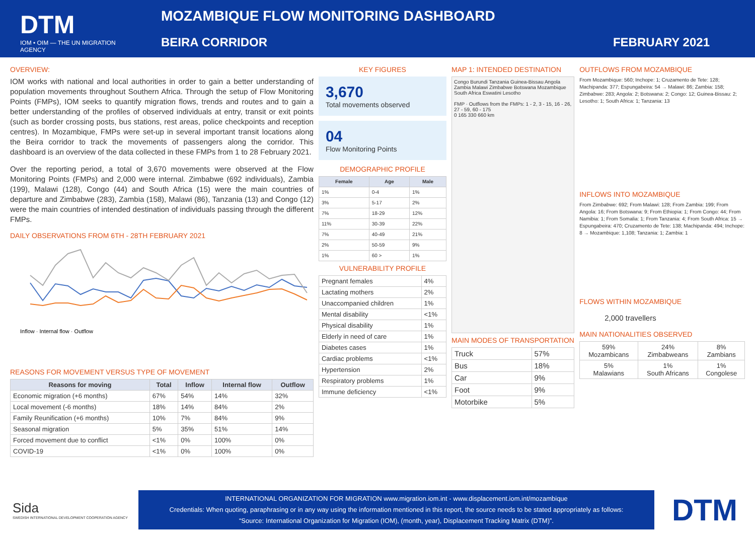DTM
IOM • OIM — THE UN MIGRATION AGENCY
MOZAMBIQUE FLOW MONITORING DASHBOARD
BEIRA CORRIDOR FEBRUARY 2021
OVERVIEW:
IOM works with national and local authorities in order to gain a better understanding of population movements throughout Southern Africa. Through the setup of Flow Monitoring Points (FMPs), IOM seeks to quantify migration flows, trends and routes and to gain a better understanding of the profiles of observed individuals at entry, transit or exit points (such as border crossing posts, bus stations, rest areas, police checkpoints and reception centres). In Mozambique, FMPs were set-up in several important transit locations along the Beira corridor to track the movements of passengers along the corridor. This dashboard is an overview of the data collected in these FMPs from 1 to 28 February 2021.
Over the reporting period, a total of 3,670 movements were observed at the Flow Monitoring Points (FMPs) and 2,000 were internal. Zimbabwe (692 individuals), Zambia (199), Malawi (128), Congo (44) and South Africa (15) were the main countries of departure and Zimbabwe (283), Zambia (158), Malawi (86), Tanzania (13) and Congo (12) were the main countries of intended destination of individuals passing through the different FMPs.
DAILY OBSERVATIONS FROM 6TH - 28TH FEBRUARY 2021
Inflow · Internal flow · Outflow
REASONS FOR MOVEMENT VERSUS TYPE OF MOVEMENT
| Reasons for moving | Total | Inflow | Internal flow | Outflow |
| --- | --- | --- | --- | --- |
| Economic migration (+6 months) | 67% | 54% | 14% | 32% |
| Local movement (-6 months) | 18% | 14% | 84% | 2% |
| Family Reunification (+6 months) | 10% | 7% | 84% | 9% |
| Seasonal migration | 5% | 35% | 51% | 14% |
| Forced movement due to conflict | <1% | 0% | 100% | 0% |
| COVID-19 | <1% | 0% | 100% | 0% |
KEY FIGURES
3,670
Total movements observed
04
Flow Monitoring Points
DEMOGRAPHIC PROFILE
| Female | Age | Male |
| --- | --- | --- |
| 1% | 0-4 | 1% |
| 3% | 5-17 | 2% |
| 7% | 18-29 | 12% |
| 11% | 30-39 | 22% |
| 7% | 40-49 | 21% |
| 2% | 50-59 | 9% |
| 1% | 60 > | 1% |
VULNERABILITY PROFILE
| Pregnant females | 4% |
| Lactating mothers | 2% |
| Unaccompanied children | 1% |
| Mental disability | <1% |
| Physical disability | 1% |
| Elderly in need of care | 1% |
| Diabetes cases | 1% |
| Cardiac problems | <1% |
| Hypertension | 2% |
| Respiratory problems | 1% |
| Immune deficiency | <1% |
MAP 1: INTENDED DESTINATION
Congo Burundi Tanzania Guinea-Bissau Angola Zambia Malawi Zimbabwe Botswana Mozambique South Africa Eswatini Lesotho
FMP · Outflows from the FMPs: 1 - 2, 3 - 15, 16 - 26, 27 - 59, 60 - 175
0 165 330 660 km
MAIN MODES OF TRANSPORTATION
| Truck | 57% |
| Bus | 18% |
| Car | 9% |
| Foot | 9% |
| Motorbike | 5% |
OUTFLOWS FROM MOZAMBIQUE
From Mozambique: 560; Inchope: 1; Cruzamento de Tete: 128; Machipanda: 377; Espungabeira: 54 → Malawi: 86; Zambia: 158; Zimbabwe: 283; Angola: 2; Botswana: 2; Congo: 12; Guinea-Bissau: 2; Lesotho: 1; South Africa: 1; Tanzania: 13
INFLOWS INTO MOZAMBIQUE
From Zimbabwe: 692; From Malawi: 128; From Zambia: 199; From Angola: 16; From Botswana: 9; From Ethiopia: 1; From Congo: 44; From Namibia: 1; From Somalia: 1; From Tanzania: 4; From South Africa: 15 → Espungabeira: 470; Cruzamento de Tete: 138; Machipanda: 494; Inchope: 8 → Mozambique: 1,108; Tanzania: 1; Zambia: 1
FLOWS WITHIN MOZAMBIQUE
2,000 travellers
MAIN NATIONALITIES OBSERVED
| 59% Mozambicans | 24% Zimbabweans | 8% Zambians |
| 5% Malawians | 1% South Africans | 1% Congolese |
Sida
SWEDISH INTERNATIONAL DEVELOPMENT COOPERATION AGENCY
INTERNATIONAL ORGANIZATION FOR MIGRATION www.migration.iom.int - www.displacement.iom.int/mozambique
Credentials: When quoting, paraphrasing or in any way using the information mentioned in this report, the source needs to be stated appropriately as follows:
“Source: International Organization for Migration (IOM), (month, year), Displacement Tracking Matrix (DTM)”.
DTM